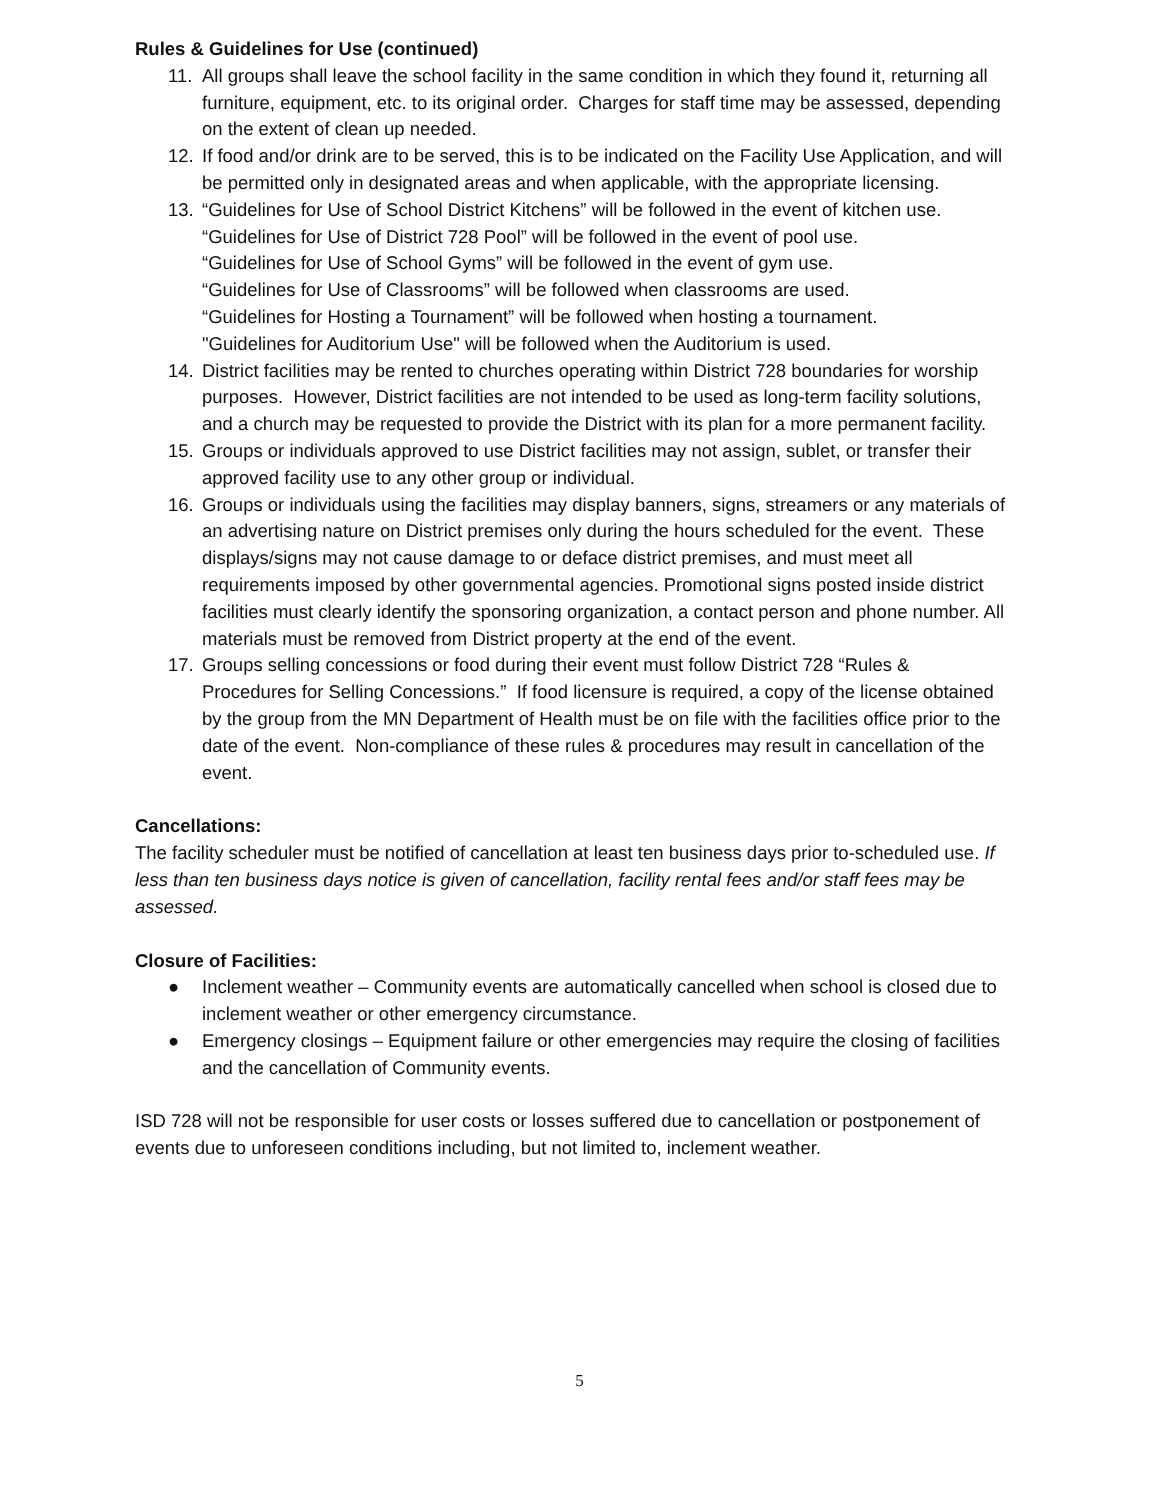Rules & Guidelines for Use (continued)
11. All groups shall leave the school facility in the same condition in which they found it, returning all furniture, equipment, etc. to its original order. Charges for staff time may be assessed, depending on the extent of clean up needed.
12. If food and/or drink are to be served, this is to be indicated on the Facility Use Application, and will be permitted only in designated areas and when applicable, with the appropriate licensing.
13. “Guidelines for Use of School District Kitchens” will be followed in the event of kitchen use.
“Guidelines for Use of District 728 Pool” will be followed in the event of pool use.
“Guidelines for Use of School Gyms” will be followed in the event of gym use.
“Guidelines for Use of Classrooms” will be followed when classrooms are used.
“Guidelines for Hosting a Tournament” will be followed when hosting a tournament.
"Guidelines for Auditorium Use" will be followed when the Auditorium is used.
14. District facilities may be rented to churches operating within District 728 boundaries for worship purposes. However, District facilities are not intended to be used as long-term facility solutions, and a church may be requested to provide the District with its plan for a more permanent facility.
15. Groups or individuals approved to use District facilities may not assign, sublet, or transfer their approved facility use to any other group or individual.
16. Groups or individuals using the facilities may display banners, signs, streamers or any materials of an advertising nature on District premises only during the hours scheduled for the event. These displays/signs may not cause damage to or deface district premises, and must meet all requirements imposed by other governmental agencies. Promotional signs posted inside district facilities must clearly identify the sponsoring organization, a contact person and phone number. All materials must be removed from District property at the end of the event.
17. Groups selling concessions or food during their event must follow District 728 “Rules & Procedures for Selling Concessions.” If food licensure is required, a copy of the license obtained by the group from the MN Department of Health must be on file with the facilities office prior to the date of the event. Non-compliance of these rules & procedures may result in cancellation of the event.
Cancellations:
The facility scheduler must be notified of cancellation at least ten business days prior to-scheduled use. If less than ten business days notice is given of cancellation, facility rental fees and/or staff fees may be assessed.
Closure of Facilities:
● Inclement weather – Community events are automatically cancelled when school is closed due to inclement weather or other emergency circumstance.
● Emergency closings – Equipment failure or other emergencies may require the closing of facilities and the cancellation of Community events.
ISD 728 will not be responsible for user costs or losses suffered due to cancellation or postponement of events due to unforeseen conditions including, but not limited to, inclement weather.
5